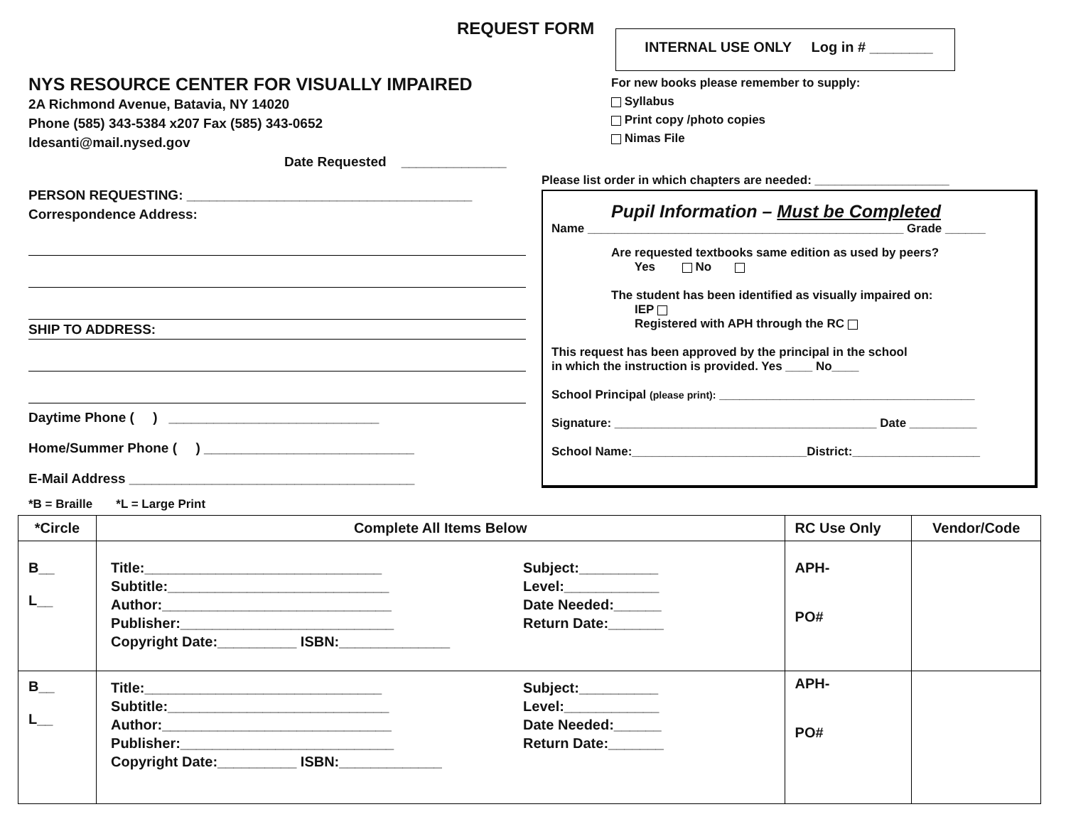REQUEST FORM
INTERNAL USE ONLY Log in # ________
NYS RESOURCE CENTER FOR VISUALLY IMPAIRED
2A Richmond Avenue, Batavia, NY 14020
Phone (585) 343-5384 x207 Fax (585) 343-0652
ldesanti@mail.nysed.gov
Date Requested ______________
For new books please remember to supply:
Syllabus
Print copy /photo copies
Nimas File
PERSON REQUESTING: ______________________________________
Correspondence Address:
SHIP TO ADDRESS:
Daytime Phone ( ) ____________________________
Home/Summer Phone ( ) ____________________________
E-Mail Address ______________________________________
*B = Braille *L = Large Print
Please list order in which chapters are needed: ____________________
Pupil Information – Must be Completed
Name _______________________________________________ Grade ______
Are requested textbooks same edition as used by peers?
Yes No
The student has been identified as visually impaired on:
IEP
Registered with APH through the RC
This request has been approved by the principal in the school
in which the instruction is provided. Yes ____ No____
School Principal (please print): ______________________________________
Signature: _______________________________________ Date __________
School Name:__________________________District:___________________
| *Circle | Complete All Items Below | RC Use Only | Vendor/Code |
| --- | --- | --- | --- |
| B__ L__ | Title:______________________________ Subtitle:____________________________ Author:_____________________________ Publisher:___________________________ Copyright Date:__________ ISBN:______________ Subject:__________ Level:____________ Date Needed:______ Return Date:_______ | APH- PO# | |
| B__ L__ | Title:______________________________ Subtitle:____________________________ Author:_____________________________ Publisher:___________________________ Copyright Date:__________ ISBN:_____________ Subject:__________ Level:____________ Date Needed:______ Return Date:_______ | APH- PO# | |